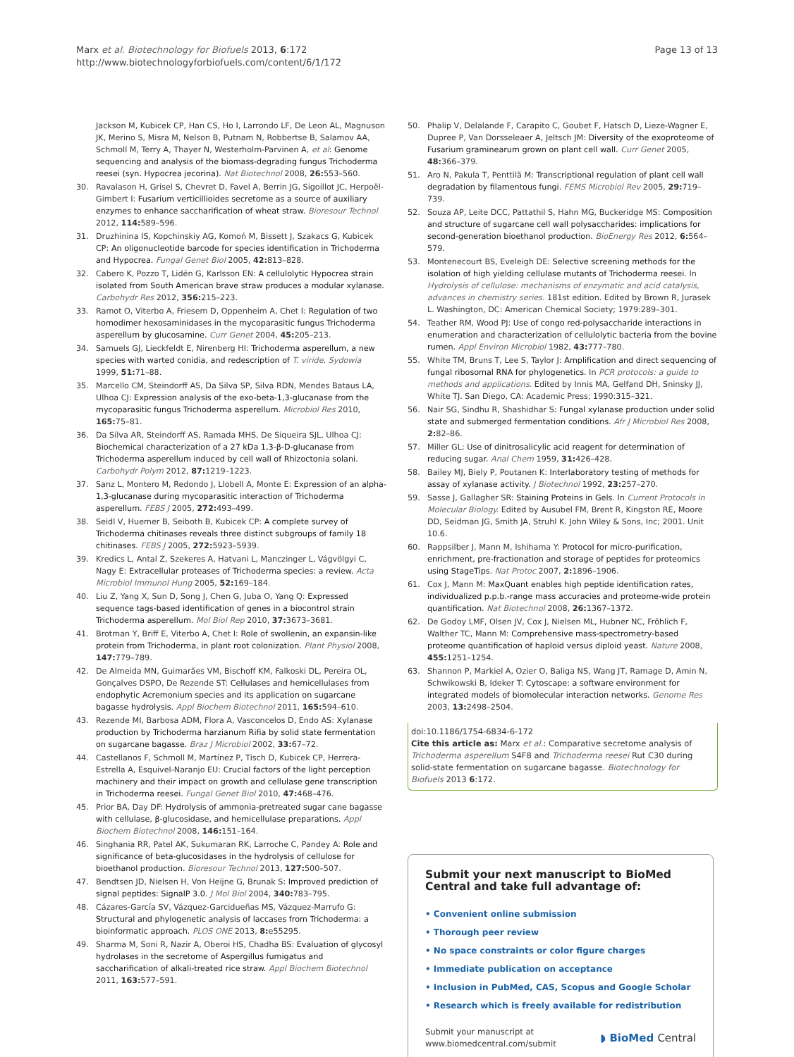Marx et al. Biotechnology for Biofuels 2013, 6:172
http://www.biotechnologyforbiofuels.com/content/6/1/172
Page 13 of 13
Jackson M, Kubicek CP, Han CS, Ho I, Larrondo LF, De Leon AL, Magnuson JK, Merino S, Misra M, Nelson B, Putnam N, Robbertse B, Salamov AA, Schmoll M, Terry A, Thayer N, Westerholm-Parvinen A, et al: Genome sequencing and analysis of the biomass-degrading fungus Trichoderma reesei (syn. Hypocrea jecorina). Nat Biotechnol 2008, 26: 553–560.
30. Ravalason H, Grisel S, Chevret D, Favel A, Berrin JG, Sigoillot JC, Herpoël-Gimbert I: Fusarium verticillioides secretome as a source of auxiliary enzymes to enhance saccharification of wheat straw. Bioresour Technol 2012, 114: 589–596.
31. Druzhinina IS, Kopchinskiy AG, Komoń M, Bissett J, Szakacs G, Kubicek CP: An oligonucleotide barcode for species identification in Trichoderma and Hypocrea. Fungal Genet Biol 2005, 42: 813–828.
32. Cabero K, Pozzo T, Lidén G, Karlsson EN: A cellulolytic Hypocrea strain isolated from South American brave straw produces a modular xylanase. Carbohydr Res 2012, 356: 215–223.
33. Ramot O, Viterbo A, Friesem D, Oppenheim A, Chet I: Regulation of two homodimer hexosaminidases in the mycoparasitic fungus Trichoderma asperellum by glucosamine. Curr Genet 2004, 45: 205–213.
34. Samuels GJ, Lieckfeldt E, Nirenberg HI: Trichoderma asperellum, a new species with warted conidia, and redescription of T. viride. Sydowia 1999, 51: 71–88.
35. Marcello CM, Steindorff AS, Da Silva SP, Silva RDN, Mendes Bataus LA, Ulhoa CJ: Expression analysis of the exo-beta-1,3-glucanase from the mycoparasitic fungus Trichoderma asperellum. Microbiol Res 2010, 165: 75–81.
36. Da Silva AR, Steindorff AS, Ramada MHS, De Siqueira SJL, Ulhoa CJ: Biochemical characterization of a 27 kDa 1,3-β-D-glucanase from Trichoderma asperellum induced by cell wall of Rhizoctonia solani. Carbohydr Polym 2012, 87: 1219–1223.
37. Sanz L, Montero M, Redondo J, Llobell A, Monte E: Expression of an alpha-1,3-glucanase during mycoparasitic interaction of Trichoderma asperellum. FEBS J 2005, 272: 493–499.
38. Seidl V, Huemer B, Seiboth B, Kubicek CP: A complete survey of Trichoderma chitinases reveals three distinct subgroups of family 18 chitinases. FEBS J 2005, 272: 5923–5939.
39. Kredics L, Antal Z, Szekeres A, Hatvani L, Manczinger L, Vágvölgyi C, Nagy E: Extracellular proteases of Trichoderma species: a review. Acta Microbiol Immunol Hung 2005, 52: 169–184.
40. Liu Z, Yang X, Sun D, Song J, Chen G, Juba O, Yang Q: Expressed sequence tags-based identification of genes in a biocontrol strain Trichoderma asperellum. Mol Biol Rep 2010, 37: 3673–3681.
41. Brotman Y, Briff E, Viterbo A, Chet I: Role of swollenin, an expansin-like protein from Trichoderma, in plant root colonization. Plant Physiol 2008, 147: 779–789.
42. De Almeida MN, Guimarães VM, Bischoff KM, Falkoski DL, Pereira OL, Gonçalves DSPO, De Rezende ST: Cellulases and hemicellulases from endophytic Acremonium species and its application on sugarcane bagasse hydrolysis. Appl Biochem Biotechnol 2011, 165: 594–610.
43. Rezende MI, Barbosa ADM, Flora A, Vasconcelos D, Endo AS: Xylanase production by Trichoderma harzianum Rifia by solid state fermentation on sugarcane bagasse. Braz J Microbiol 2002, 33: 67–72.
44. Castellanos F, Schmoll M, Martínez P, Tisch D, Kubicek CP, Herrera-Estrella A, Esquivel-Naranjo EU: Crucial factors of the light perception machinery and their impact on growth and cellulase gene transcription in Trichoderma reesei. Fungal Genet Biol 2010, 47: 468–476.
45. Prior BA, Day DF: Hydrolysis of ammonia-pretreated sugar cane bagasse with cellulase, β-glucosidase, and hemicellulase preparations. Appl Biochem Biotechnol 2008, 146: 151–164.
46. Singhania RR, Patel AK, Sukumaran RK, Larroche C, Pandey A: Role and significance of beta-glucosidases in the hydrolysis of cellulose for bioethanol production. Bioresour Technol 2013, 127: 500–507.
47. Bendtsen JD, Nielsen H, Von Heijne G, Brunak S: Improved prediction of signal peptides: SignalP 3.0. J Mol Biol 2004, 340: 783–795.
48. Cázares-García SV, Vázquez-Garcidueñas MS, Vázquez-Marrufo G: Structural and phylogenetic analysis of laccases from Trichoderma: a bioinformatic approach. PLOS ONE 2013, 8: e55295.
49. Sharma M, Soni R, Nazir A, Oberoi HS, Chadha BS: Evaluation of glycosyl hydrolases in the secretome of Aspergillus fumigatus and saccharification of alkali-treated rice straw. Appl Biochem Biotechnol 2011, 163: 577–591.
50. Phalip V, Delalande F, Carapito C, Goubet F, Hatsch D, Lieze-Wagner E, Dupree P, Van Dorsseleaer A, Jeltsch JM: Diversity of the exoproteome of Fusarium graminearum grown on plant cell wall. Curr Genet 2005, 48: 366–379.
51. Aro N, Pakula T, Penttilä M: Transcriptional regulation of plant cell wall degradation by filamentous fungi. FEMS Microbiol Rev 2005, 29: 719–739.
52. Souza AP, Leite DCC, Pattathil S, Hahn MG, Buckeridge MS: Composition and structure of sugarcane cell wall polysaccharides: implications for second-generation bioethanol production. BioEnergy Res 2012, 6: 564–579.
53. Montenecourt BS, Eveleigh DE: Selective screening methods for the isolation of high yielding cellulase mutants of Trichoderma reesei. In Hydrolysis of cellulose: mechanisms of enzymatic and acid catalysis, advances in chemistry series. 181st edition. Edited by Brown R, Jurasek L. Washington, DC: American Chemical Society; 1979:289–301.
54. Teather RM, Wood PJ: Use of congo red-polysaccharide interactions in enumeration and characterization of cellulolytic bacteria from the bovine rumen. Appl Environ Microbiol 1982, 43: 777–780.
55. White TM, Bruns T, Lee S, Taylor J: Amplification and direct sequencing of fungal ribosomal RNA for phylogenetics. In PCR protocols: a guide to methods and applications. Edited by Innis MA, Gelfand DH, Sninsky JJ, White TJ. San Diego, CA: Academic Press; 1990:315–321.
56. Nair SG, Sindhu R, Shashidhar S: Fungal xylanase production under solid state and submerged fermentation conditions. Afr J Microbiol Res 2008, 2: 82–86.
57. Miller GL: Use of dinitrosalicylic acid reagent for determination of reducing sugar. Anal Chem 1959, 31: 426–428.
58. Bailey MJ, Biely P, Poutanen K: Interlaboratory testing of methods for assay of xylanase activity. J Biotechnol 1992, 23: 257–270.
59. Sasse J, Gallagher SR: Staining Proteins in Gels. In Current Protocols in Molecular Biology. Edited by Ausubel FM, Brent R, Kingston RE, Moore DD, Seidman JG, Smith JA, Struhl K. John Wiley & Sons, Inc; 2001. Unit 10.6.
60. Rappsilber J, Mann M, Ishihama Y: Protocol for micro-purification, enrichment, pre-fractionation and storage of peptides for proteomics using StageTips. Nat Protoc 2007, 2: 1896–1906.
61. Cox J, Mann M: MaxQuant enables high peptide identification rates, individualized p.p.b.-range mass accuracies and proteome-wide protein quantification. Nat Biotechnol 2008, 26: 1367–1372.
62. De Godoy LMF, Olsen JV, Cox J, Nielsen ML, Hubner NC, Fröhlich F, Walther TC, Mann M: Comprehensive mass-spectrometry-based proteome quantification of haploid versus diploid yeast. Nature 2008, 455: 1251–1254.
63. Shannon P, Markiel A, Ozier O, Baliga NS, Wang JT, Ramage D, Amin N, Schwikowski B, Ideker T: Cytoscape: a software environment for integrated models of biomolecular interaction networks. Genome Res 2003, 13: 2498–2504.
doi:10.1186/1754-6834-6-172
Cite this article as: Marx et al.: Comparative secretome analysis of Trichoderma asperellum S4F8 and Trichoderma reesei Rut C30 during solid-state fermentation on sugarcane bagasse. Biotechnology for Biofuels 2013 6:172.
Submit your next manuscript to BioMed Central and take full advantage of:
• Convenient online submission
• Thorough peer review
• No space constraints or color figure charges
• Immediate publication on acceptance
• Inclusion in PubMed, CAS, Scopus and Google Scholar
• Research which is freely available for redistribution
Submit your manuscript at
www.biomedcentral.com/submit
◗ BioMed Central